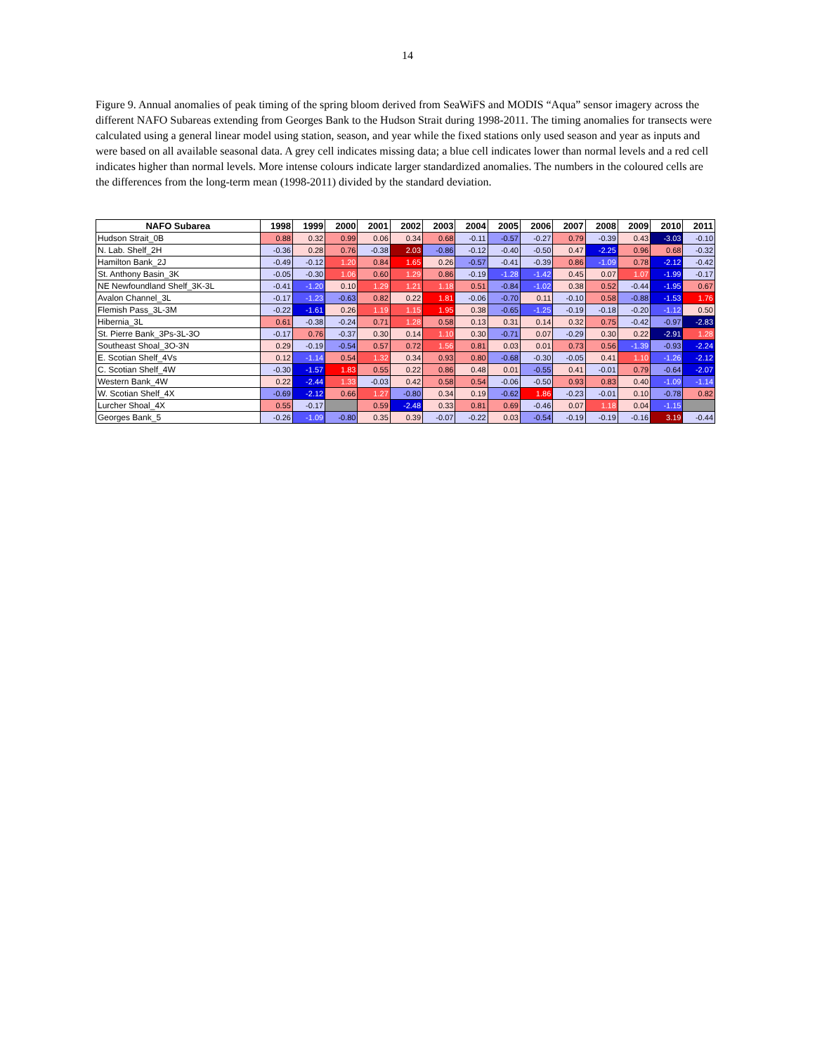14
Figure 9. Annual anomalies of peak timing of the spring bloom derived from SeaWiFS and MODIS “Aqua” sensor imagery across the different NAFO Subareas extending from Georges Bank to the Hudson Strait during 1998-2011. The timing anomalies for transects were calculated using a general linear model using station, season, and year while the fixed stations only used season and year as inputs and were based on all available seasonal data. A grey cell indicates missing data; a blue cell indicates lower than normal levels and a red cell indicates higher than normal levels. More intense colours indicate larger standardized anomalies. The numbers in the coloured cells are the differences from the long-term mean (1998-2011) divided by the standard deviation.
| NAFO Subarea | 1998 | 1999 | 2000 | 2001 | 2002 | 2003 | 2004 | 2005 | 2006 | 2007 | 2008 | 2009 | 2010 | 2011 |
| --- | --- | --- | --- | --- | --- | --- | --- | --- | --- | --- | --- | --- | --- | --- |
| Hudson Strait_0B | 0.88 | 0.32 | 0.99 | 0.06 | 0.34 | 0.68 | -0.11 | -0.57 | -0.27 | 0.79 | -0.39 | 0.43 | -3.03 | -0.10 |
| N. Lab. Shelf_2H | -0.36 | 0.28 | 0.76 | -0.38 | 2.03 | -0.86 | -0.12 | -0.40 | -0.50 | 0.47 | -2.25 | 0.96 | 0.68 | -0.32 |
| Hamilton Bank_2J | -0.49 | -0.12 | 1.20 | 0.84 | 1.65 | 0.26 | -0.57 | -0.41 | -0.39 | 0.86 | -1.09 | 0.78 | -2.12 | -0.42 |
| St. Anthony Basin_3K | -0.05 | -0.30 | 1.06 | 0.60 | 1.29 | 0.86 | -0.19 | -1.28 | -1.42 | 0.45 | 0.07 | 1.07 | -1.99 | -0.17 |
| NE Newfoundland Shelf_3K-3L | -0.41 | -1.20 | 0.10 | 1.29 | 1.21 | 1.18 | 0.51 | -0.84 | -1.02 | 0.38 | 0.52 | -0.44 | -1.95 | 0.67 |
| Avalon Channel_3L | -0.17 | -1.23 | -0.63 | 0.82 | 0.22 | 1.81 | -0.06 | -0.70 | 0.11 | -0.10 | 0.58 | -0.88 | -1.53 | 1.76 |
| Flemish Pass_3L-3M | -0.22 | -1.61 | 0.26 | 1.19 | 1.15 | 1.95 | 0.38 | -0.65 | -1.25 | -0.19 | -0.18 | -0.20 | -1.12 | 0.50 |
| Hibernia_3L | 0.61 | -0.38 | -0.24 | 0.71 | 1.28 | 0.58 | 0.13 | 0.31 | 0.14 | 0.32 | 0.75 | -0.42 | -0.97 | -2.83 |
| St. Pierre Bank_3Ps-3L-3O | -0.17 | 0.76 | -0.37 | 0.30 | 0.14 | 1.10 | 0.30 | -0.71 | 0.07 | -0.29 | 0.30 | 0.22 | -2.91 | 1.28 |
| Southeast Shoal_3O-3N | 0.29 | -0.19 | -0.54 | 0.57 | 0.72 | 1.56 | 0.81 | 0.03 | 0.01 | 0.73 | 0.56 | -1.39 | -0.93 | -2.24 |
| E. Scotian Shelf_4Vs | 0.12 | -1.14 | 0.54 | 1.32 | 0.34 | 0.93 | 0.80 | -0.68 | -0.30 | -0.05 | 0.41 | 1.10 | -1.26 | -2.12 |
| C. Scotian Shelf_4W | -0.30 | -1.57 | 1.83 | 0.55 | 0.22 | 0.86 | 0.48 | 0.01 | -0.55 | 0.41 | -0.01 | 0.79 | -0.64 | -2.07 |
| Western Bank_4W | 0.22 | -2.44 | 1.33 | -0.03 | 0.42 | 0.58 | 0.54 | -0.06 | -0.50 | 0.93 | 0.83 | 0.40 | -1.09 | -1.14 |
| W. Scotian Shelf_4X | -0.69 | -2.12 | 0.66 | 1.27 | -0.80 | 0.34 | 0.19 | -0.62 | 1.86 | -0.23 | -0.01 | 0.10 | -0.78 | 0.82 |
| Lurcher Shoal_4X | 0.55 | -0.17 | | 0.59 | -2.48 | 0.33 | 0.81 | 0.69 | -0.46 | 0.07 | 1.18 | 0.04 | -1.15 | |
| Georges Bank_5 | -0.26 | -1.09 | -0.80 | 0.35 | 0.39 | -0.07 | -0.22 | 0.03 | -0.54 | -0.19 | -0.19 | -0.16 | 3.19 | -0.44 |